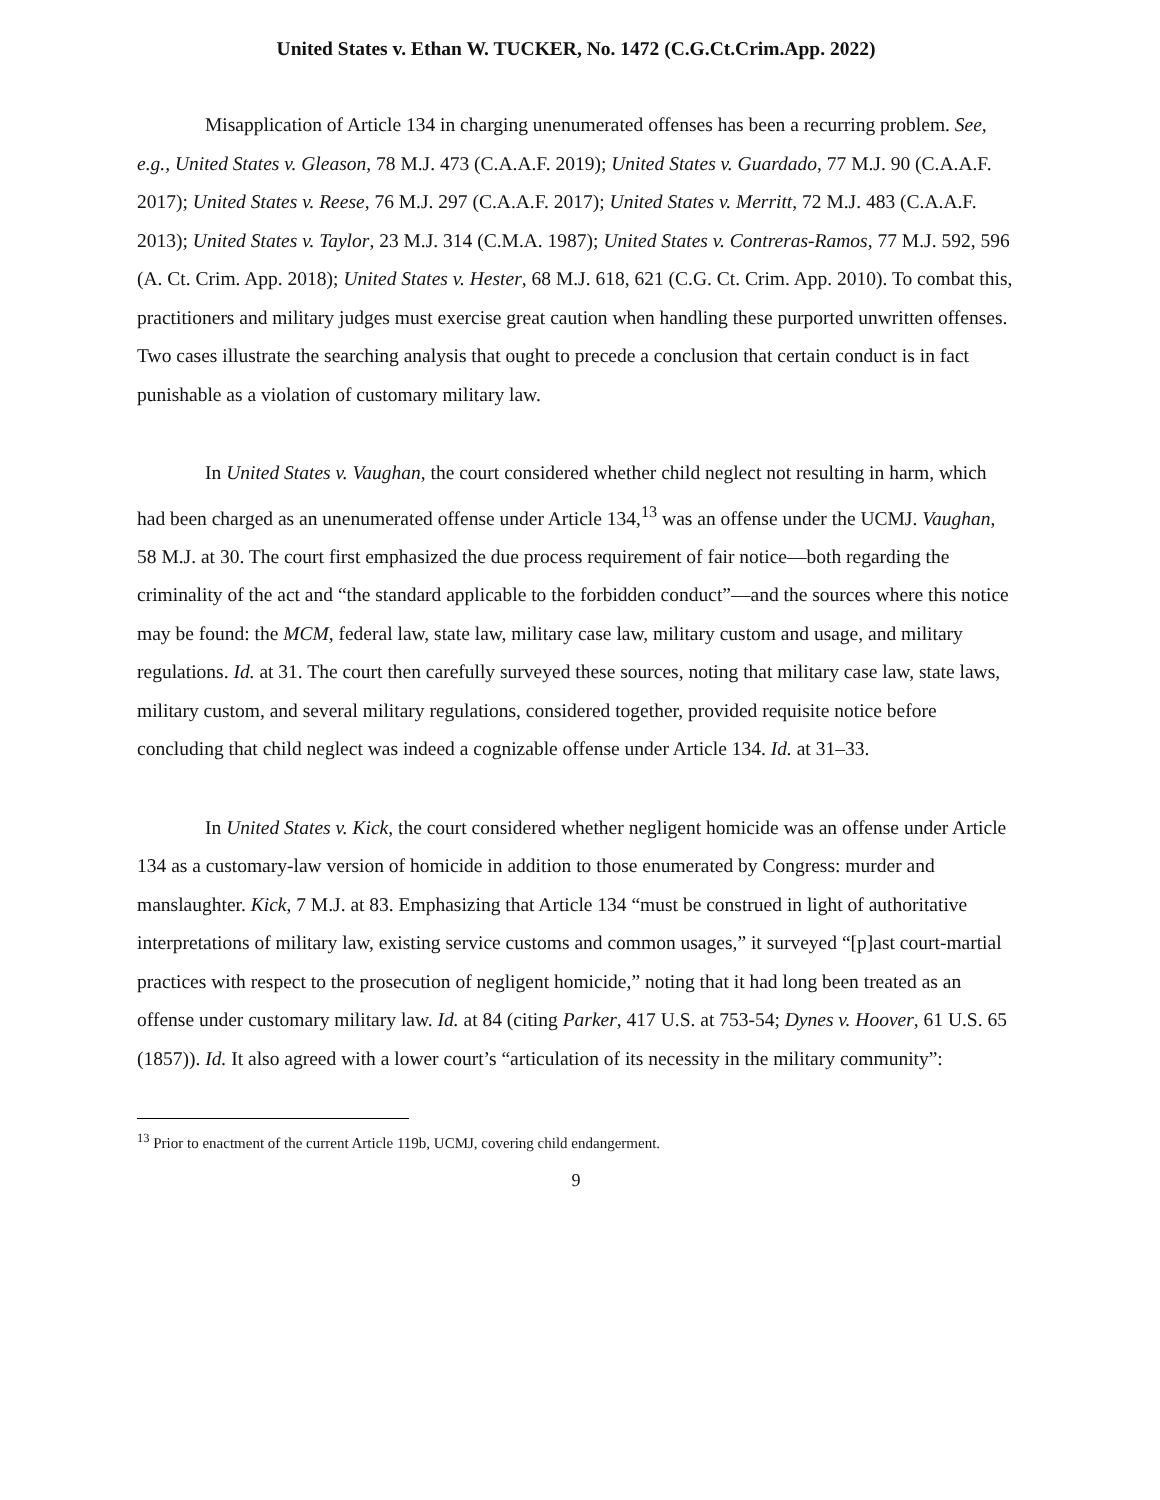United States v. Ethan W. TUCKER, No. 1472 (C.G.Ct.Crim.App. 2022)
Misapplication of Article 134 in charging unenumerated offenses has been a recurring problem. See, e.g., United States v. Gleason, 78 M.J. 473 (C.A.A.F. 2019); United States v. Guardado, 77 M.J. 90 (C.A.A.F. 2017); United States v. Reese, 76 M.J. 297 (C.A.A.F. 2017); United States v. Merritt, 72 M.J. 483 (C.A.A.F. 2013); United States v. Taylor, 23 M.J. 314 (C.M.A. 1987); United States v. Contreras-Ramos, 77 M.J. 592, 596 (A. Ct. Crim. App. 2018); United States v. Hester, 68 M.J. 618, 621 (C.G. Ct. Crim. App. 2010). To combat this, practitioners and military judges must exercise great caution when handling these purported unwritten offenses. Two cases illustrate the searching analysis that ought to precede a conclusion that certain conduct is in fact punishable as a violation of customary military law.
In United States v. Vaughan, the court considered whether child neglect not resulting in harm, which had been charged as an unenumerated offense under Article 134,<sup>13</sup> was an offense under the UCMJ. Vaughan, 58 M.J. at 30. The court first emphasized the due process requirement of fair notice—both regarding the criminality of the act and “the standard applicable to the forbidden conduct”—and the sources where this notice may be found: the MCM, federal law, state law, military case law, military custom and usage, and military regulations. Id. at 31. The court then carefully surveyed these sources, noting that military case law, state laws, military custom, and several military regulations, considered together, provided requisite notice before concluding that child neglect was indeed a cognizable offense under Article 134. Id. at 31–33.
In United States v. Kick, the court considered whether negligent homicide was an offense under Article 134 as a customary-law version of homicide in addition to those enumerated by Congress: murder and manslaughter. Kick, 7 M.J. at 83. Emphasizing that Article 134 “must be construed in light of authoritative interpretations of military law, existing service customs and common usages,” it surveyed “[p]ast court-martial practices with respect to the prosecution of negligent homicide,” noting that it had long been treated as an offense under customary military law. Id. at 84 (citing Parker, 417 U.S. at 753-54; Dynes v. Hoover, 61 U.S. 65 (1857)). Id. It also agreed with a lower court’s “articulation of its necessity in the military community”:
<sup>13</sup> Prior to enactment of the current Article 119b, UCMJ, covering child endangerment.
9